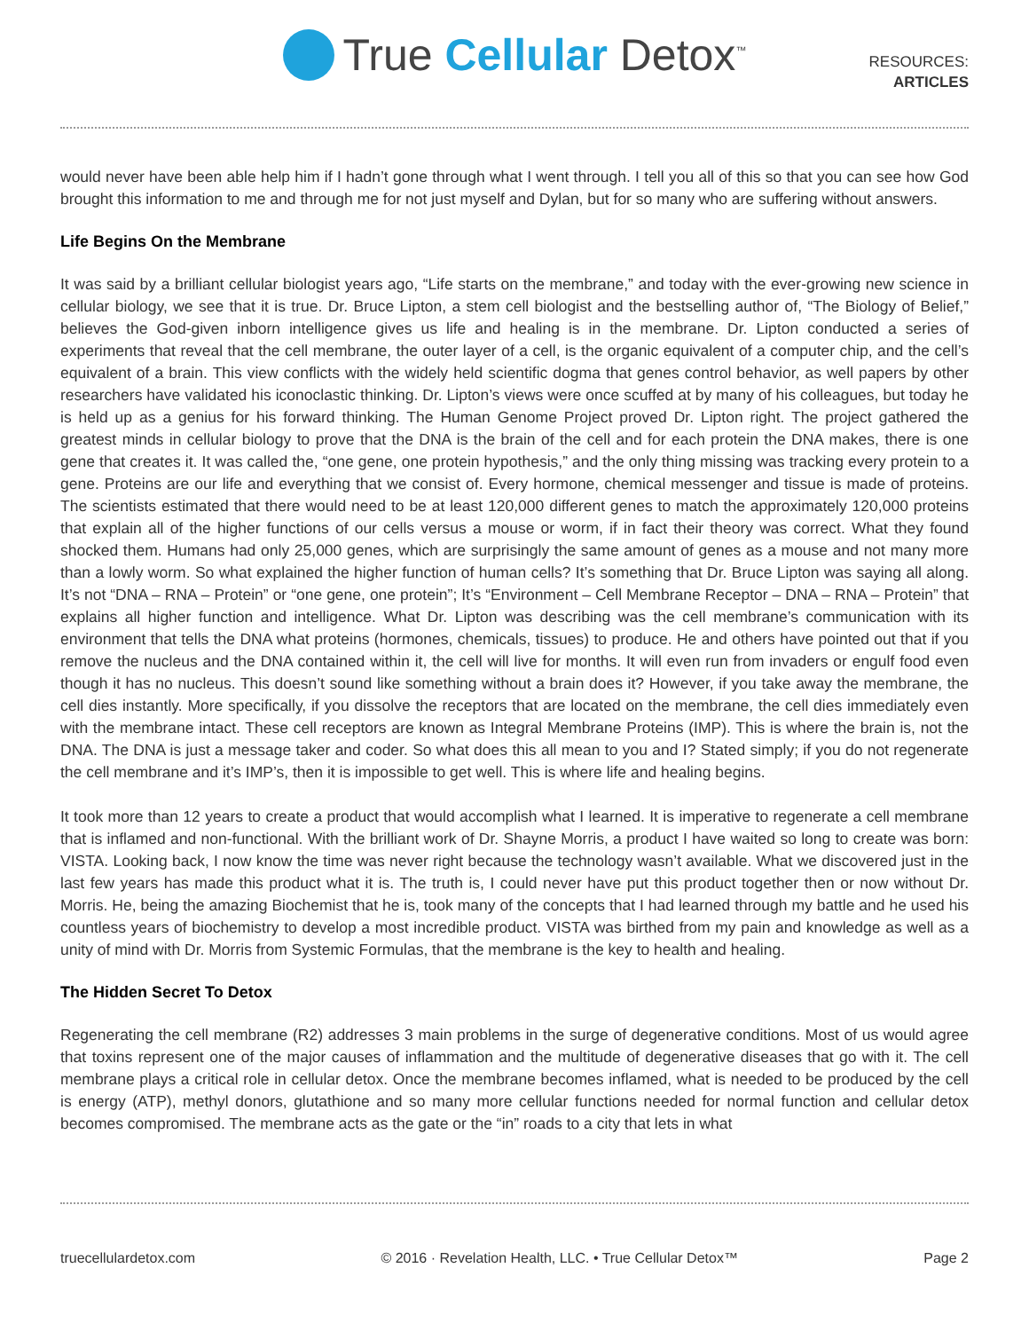True Cellular Detox<sup>™</sup>
RESOURCES:
ARTICLES
would never have been able help him if I hadn’t gone through what I went through. I tell you all of this so that you can see how God brought this information to me and through me for not just myself and Dylan, but for so many who are suffering without answers.
Life Begins On the Membrane
It was said by a brilliant cellular biologist years ago, “Life starts on the membrane,” and today with the ever-growing new science in cellular biology, we see that it is true. Dr. Bruce Lipton, a stem cell biologist and the bestselling author of, “The Biology of Belief,” believes the God-given inborn intelligence gives us life and healing is in the membrane. Dr. Lipton conducted a series of experiments that reveal that the cell membrane, the outer layer of a cell, is the organic equivalent of a computer chip, and the cell’s equivalent of a brain. This view conflicts with the widely held scientific dogma that genes control behavior, as well papers by other researchers have validated his iconoclastic thinking. Dr. Lipton’s views were once scuffed at by many of his colleagues, but today he is held up as a genius for his forward thinking. The Human Genome Project proved Dr. Lipton right. The project gathered the greatest minds in cellular biology to prove that the DNA is the brain of the cell and for each protein the DNA makes, there is one gene that creates it. It was called the, “one gene, one protein hypothesis,” and the only thing missing was tracking every protein to a gene. Proteins are our life and everything that we consist of. Every hormone, chemical messenger and tissue is made of proteins. The scientists estimated that there would need to be at least 120,000 different genes to match the approximately 120,000 proteins that explain all of the higher functions of our cells versus a mouse or worm, if in fact their theory was correct. What they found shocked them. Humans had only 25,000 genes, which are surprisingly the same amount of genes as a mouse and not many more than a lowly worm. So what explained the higher function of human cells? It’s something that Dr. Bruce Lipton was saying all along. It’s not “DNA – RNA – Protein” or “one gene, one protein”; It’s “Environment – Cell Membrane Receptor – DNA – RNA – Protein” that explains all higher function and intelligence. What Dr. Lipton was describing was the cell membrane’s communication with its environment that tells the DNA what proteins (hormones, chemicals, tissues) to produce. He and others have pointed out that if you remove the nucleus and the DNA contained within it, the cell will live for months. It will even run from invaders or engulf food even though it has no nucleus. This doesn’t sound like something without a brain does it? However, if you take away the membrane, the cell dies instantly. More specifically, if you dissolve the receptors that are located on the membrane, the cell dies immediately even with the membrane intact. These cell receptors are known as Integral Membrane Proteins (IMP). This is where the brain is, not the DNA. The DNA is just a message taker and coder. So what does this all mean to you and I? Stated simply; if you do not regenerate the cell membrane and it’s IMP’s, then it is impossible to get well. This is where life and healing begins.
It took more than 12 years to create a product that would accomplish what I learned. It is imperative to regenerate a cell membrane that is inflamed and non-functional. With the brilliant work of Dr. Shayne Morris, a product I have waited so long to create was born: VISTA. Looking back, I now know the time was never right because the technology wasn’t available. What we discovered just in the last few years has made this product what it is. The truth is, I could never have put this product together then or now without Dr. Morris. He, being the amazing Biochemist that he is, took many of the concepts that I had learned through my battle and he used his countless years of biochemistry to develop a most incredible product. VISTA was birthed from my pain and knowledge as well as a unity of mind with Dr. Morris from Systemic Formulas, that the membrane is the key to health and healing.
The Hidden Secret To Detox
Regenerating the cell membrane (R2) addresses 3 main problems in the surge of degenerative conditions. Most of us would agree that toxins represent one of the major causes of inflammation and the multitude of degenerative diseases that go with it. The cell membrane plays a critical role in cellular detox. Once the membrane becomes inflamed, what is needed to be produced by the cell is energy (ATP), methyl donors, glutathione and so many more cellular functions needed for normal function and cellular detox becomes compromised. The membrane acts as the gate or the “in” roads to a city that lets in what
truecellulardetox.com © 2016 · Revelation Health, LLC. • True Cellular Detox™ Page 2